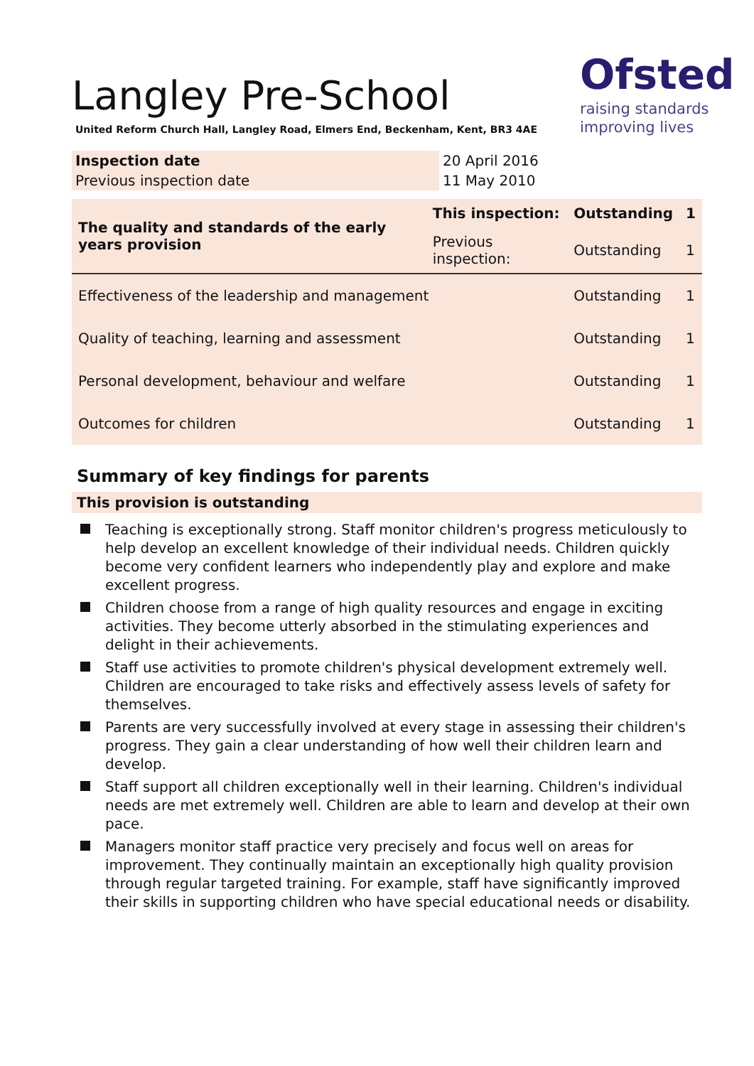Ofsted
raising standards
improving lives
Langley Pre-School
United Reform Church Hall, Langley Road, Elmers End, Beckenham, Kent, BR3 4AE
| Inspection date | 20 April 2016 |
| Previous inspection date | 11 May 2010 |
| The quality and standards of the early years provision | This inspection: | Outstanding | 1 |
| | Previous inspection: | Outstanding | 1 |
| Effectiveness of the leadership and management | | Outstanding | 1 |
| Quality of teaching, learning and assessment | | Outstanding | 1 |
| Personal development, behaviour and welfare | | Outstanding | 1 |
| Outcomes for children | | Outstanding | 1 |
Summary of key findings for parents
This provision is outstanding
Teaching is exceptionally strong. Staff monitor children's progress meticulously to help develop an excellent knowledge of their individual needs. Children quickly become very confident learners who independently play and explore and make excellent progress.
Children choose from a range of high quality resources and engage in exciting activities. They become utterly absorbed in the stimulating experiences and delight in their achievements.
Staff use activities to promote children's physical development extremely well. Children are encouraged to take risks and effectively assess levels of safety for themselves.
Parents are very successfully involved at every stage in assessing their children's progress. They gain a clear understanding of how well their children learn and develop.
Staff support all children exceptionally well in their learning. Children's individual needs are met extremely well. Children are able to learn and develop at their own pace.
Managers monitor staff practice very precisely and focus well on areas for improvement. They continually maintain an exceptionally high quality provision through regular targeted training. For example, staff have significantly improved their skills in supporting children who have special educational needs or disability.